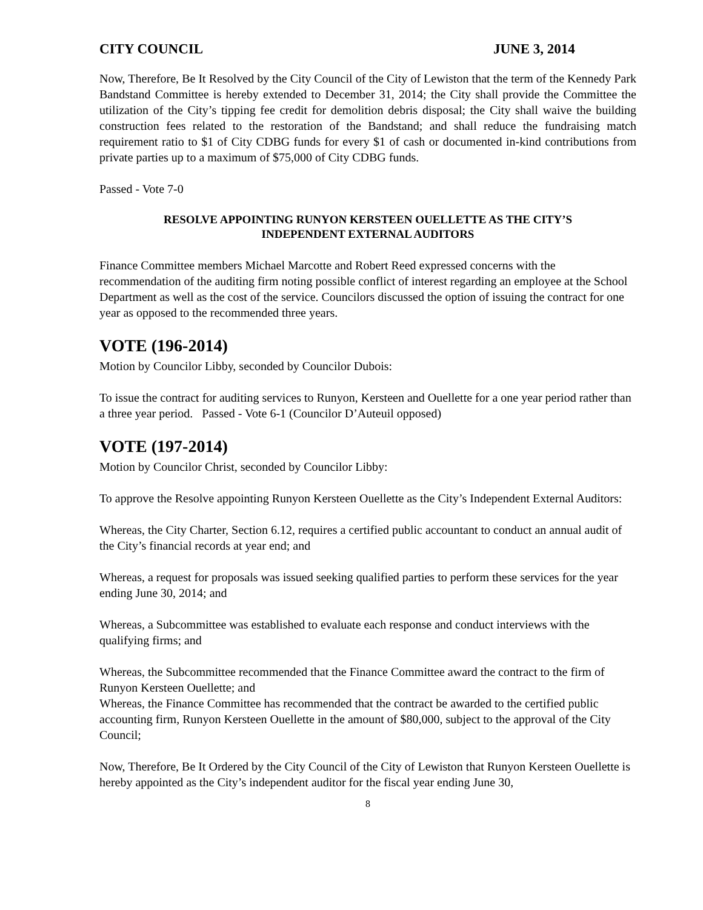CITY COUNCIL JUNE 3, 2014
Now, Therefore, Be It Resolved by the City Council of the City of Lewiston that the term of the Kennedy Park Bandstand Committee is hereby extended to December 31, 2014; the City shall provide the Committee the utilization of the City’s tipping fee credit for demolition debris disposal; the City shall waive the building construction fees related to the restoration of the Bandstand; and shall reduce the fundraising match requirement ratio to $1 of City CDBG funds for every $1 of cash or documented in-kind contributions from private parties up to a maximum of $75,000 of City CDBG funds.
Passed - Vote 7-0
RESOLVE APPOINTING RUNYON KERSTEEN OUELLETTE AS THE CITY’S
INDEPENDENT EXTERNAL AUDITORS
Finance Committee members Michael Marcotte and Robert Reed expressed concerns with the recommendation of the auditing firm noting possible conflict of interest regarding an employee at the School Department as well as the cost of the service. Councilors discussed the option of issuing the contract for one year as opposed to the recommended three years.
VOTE (196-2014)
Motion by Councilor Libby, seconded by Councilor Dubois:
To issue the contract for auditing services to Runyon, Kersteen and Ouellette for a one year period rather than a three year period. Passed - Vote 6-1 (Councilor D’Auteuil opposed)
VOTE (197-2014)
Motion by Councilor Christ, seconded by Councilor Libby:
To approve the Resolve appointing Runyon Kersteen Ouellette as the City’s Independent External Auditors:
Whereas, the City Charter, Section 6.12, requires a certified public accountant to conduct an annual audit of the City’s financial records at year end; and
Whereas, a request for proposals was issued seeking qualified parties to perform these services for the year ending June 30, 2014; and
Whereas, a Subcommittee was established to evaluate each response and conduct interviews with the qualifying firms; and
Whereas, the Subcommittee recommended that the Finance Committee award the contract to the firm of Runyon Kersteen Ouellette; and
Whereas, the Finance Committee has recommended that the contract be awarded to the certified public accounting firm, Runyon Kersteen Ouellette in the amount of $80,000, subject to the approval of the City Council;
Now, Therefore, Be It Ordered by the City Council of the City of Lewiston that Runyon Kersteen Ouellette is hereby appointed as the City’s independent auditor for the fiscal year ending June 30,
8